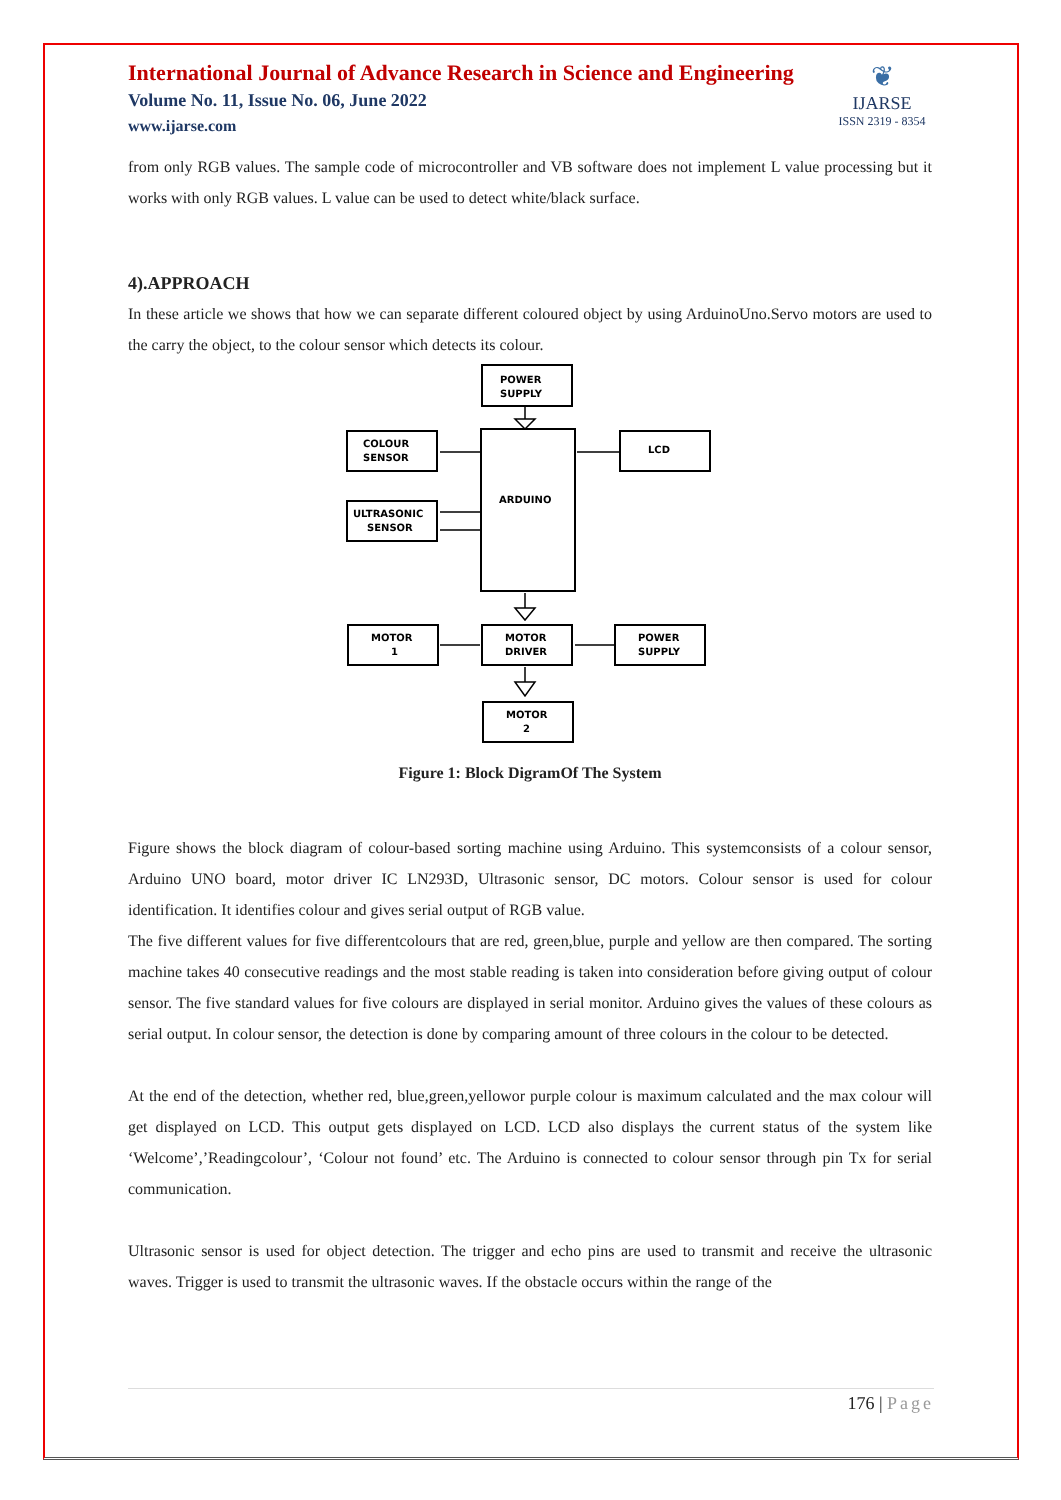International Journal of Advance Research in Science and Engineering
Volume No. 11, Issue No. 06, June 2022
www.ijarse.com
❦
IJARSE
ISSN 2319 - 8354
from only RGB values. The sample code of microcontroller and VB software does not implement L value processing but it works with only RGB values. L value can be used to detect white/black surface.
4).APPROACH
In these article we shows that how we can separate different coloured object by using ArduinoUno.Servo motors are used to the carry the object, to the colour sensor which detects its colour.
POWER
SUPPLY
COLOUR
SENSOR
LCD
ARDUINO
ULTRASONIC
SENSOR
MOTOR
1
MOTOR
DRIVER
POWER
SUPPLY
MOTOR
2
Figure 1: Block DigramOf The System
Figure shows the block diagram of colour-based sorting machine using Arduino. This systemconsists of a colour sensor, Arduino UNO board, motor driver IC LN293D, Ultrasonic sensor, DC motors. Colour sensor is used for colour identification. It identifies colour and gives serial output of RGB value.
The five different values for five differentcolours that are red, green,blue, purple and yellow are then compared. The sorting machine takes 40 consecutive readings and the most stable reading is taken into consideration before giving output of colour sensor. The five standard values for five colours are displayed in serial monitor. Arduino gives the values of these colours as serial output. In colour sensor, the detection is done by comparing amount of three colours in the colour to be detected.
At the end of the detection, whether red, blue,green,yellowor purple colour is maximum calculated and the max colour will get displayed on LCD. This output gets displayed on LCD. LCD also displays the current status of the system like ‘Welcome’,’Readingcolour’, ‘Colour not found’ etc. The Arduino is connected to colour sensor through pin Tx for serial communication.
Ultrasonic sensor is used for object detection. The trigger and echo pins are used to transmit and receive the ultrasonic waves. Trigger is used to transmit the ultrasonic waves. If the obstacle occurs within the range of the
176 | Page